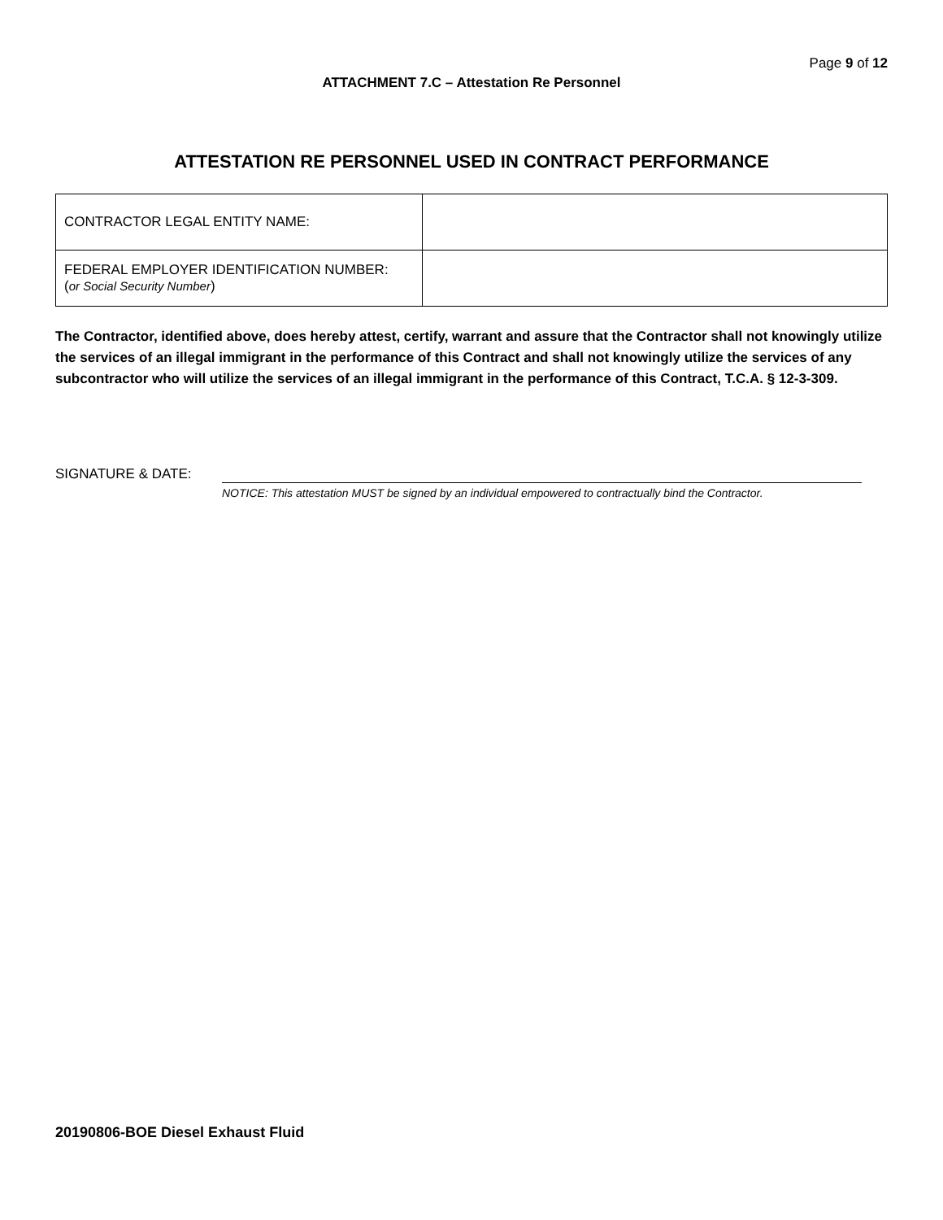Page 9 of 12
ATTACHMENT 7.C – Attestation Re Personnel
ATTESTATION RE PERSONNEL USED IN CONTRACT PERFORMANCE
| CONTRACTOR LEGAL ENTITY NAME: | |
| FEDERAL EMPLOYER IDENTIFICATION NUMBER: ( or Social Security Number ) | |
The Contractor, identified above, does hereby attest, certify, warrant and assure that the Contractor shall not knowingly utilize the services of an illegal immigrant in the performance of this Contract and shall not knowingly utilize the services of any subcontractor who will utilize the services of an illegal immigrant in the performance of this Contract, T.C.A. § 12-3-309.
SIGNATURE & DATE:
NOTICE: This attestation MUST be signed by an individual empowered to contractually bind the Contractor.
20190806-BOE Diesel Exhaust Fluid